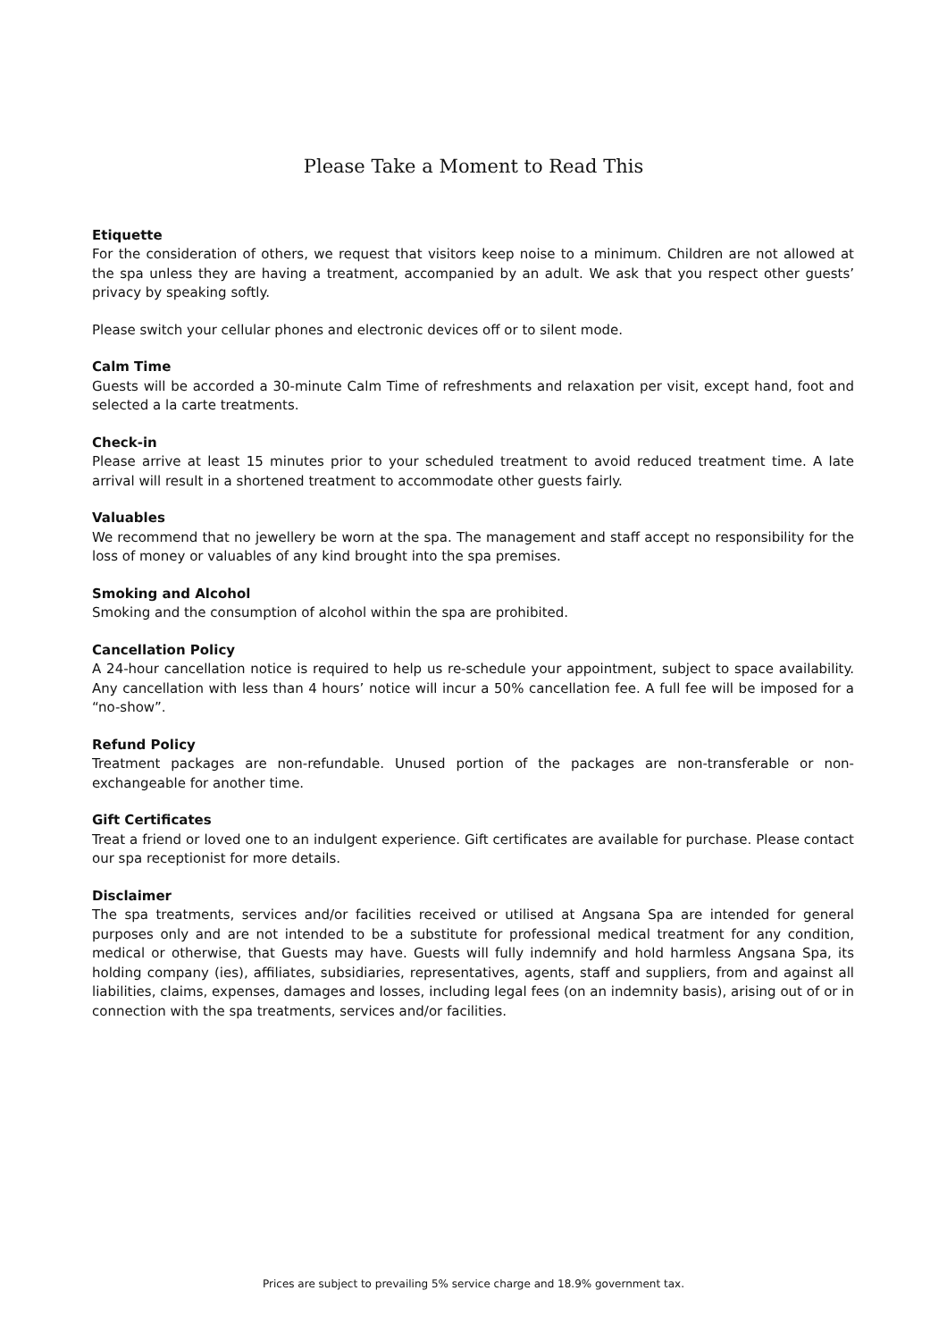Please Take a Moment to Read This
Etiquette
For the consideration of others, we request that visitors keep noise to a minimum. Children are not allowed at the spa unless they are having a treatment, accompanied by an adult. We ask that you respect other guests’ privacy by speaking softly.
Please switch your cellular phones and electronic devices off or to silent mode.
Calm Time
Guests will be accorded a 30-minute Calm Time of refreshments and relaxation per visit, except hand, foot and selected a la carte treatments.
Check-in
Please arrive at least 15 minutes prior to your scheduled treatment to avoid reduced treatment time. A late arrival will result in a shortened treatment to accommodate other guests fairly.
Valuables
We recommend that no jewellery be worn at the spa. The management and staff accept no responsibility for the loss of money or valuables of any kind brought into the spa premises.
Smoking and Alcohol
Smoking and the consumption of alcohol within the spa are prohibited.
Cancellation Policy
A 24-hour cancellation notice is required to help us re-schedule your appointment, subject to space availability. Any cancellation with less than 4 hours’ notice will incur a 50% cancellation fee. A full fee will be imposed for a “no-show”.
Refund Policy
Treatment packages are non-refundable. Unused portion of the packages are non-transferable or non-exchangeable for another time.
Gift Certificates
Treat a friend or loved one to an indulgent experience. Gift certificates are available for purchase. Please contact our spa receptionist for more details.
Disclaimer
The spa treatments, services and/or facilities received or utilised at Angsana Spa are intended for general purposes only and are not intended to be a substitute for professional medical treatment for any condition, medical or otherwise, that Guests may have. Guests will fully indemnify and hold harmless Angsana Spa, its holding company (ies), affiliates, subsidiaries, representatives, agents, staff and suppliers, from and against all liabilities, claims, expenses, damages and losses, including legal fees (on an indemnity basis), arising out of or in connection with the spa treatments, services and/or facilities.
Prices are subject to prevailing 5% service charge and 18.9% government tax.